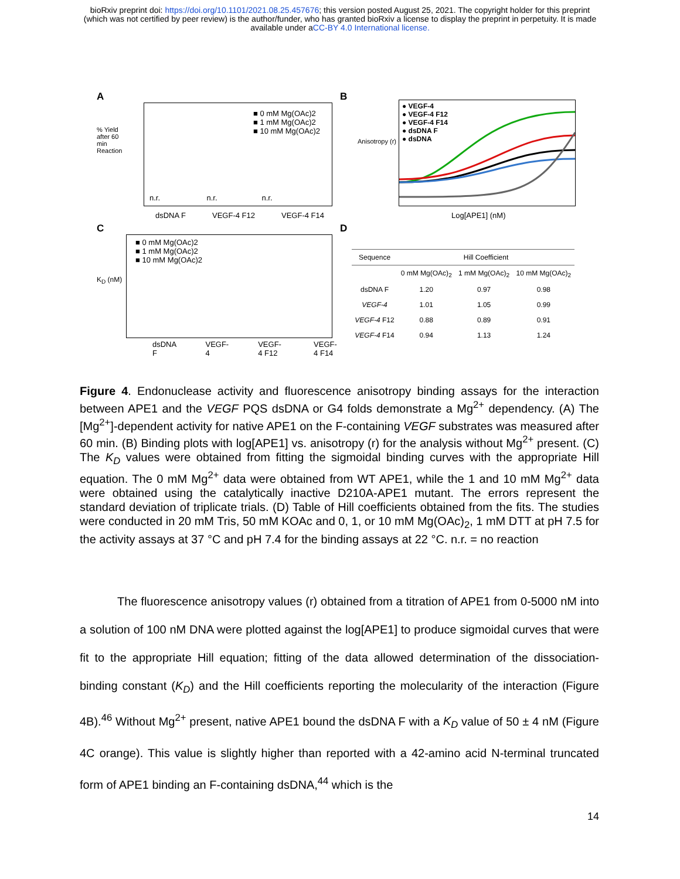bioRxiv preprint doi: https://doi.org/10.1101/2021.08.25.457676; this version posted August 25, 2021. The copyright holder for this preprint
(which was not certified by peer review) is the author/funder, who has granted bioRxiv a license to display the preprint in perpetuity. It is made
available under aCC-BY 4.0 International license.
A
■ 0 mM Mg(OAc)2
■ 1 mM Mg(OAc)2
■ 10 mM Mg(OAc)2
% Yield after 60 min Reaction
dsDNA F VEGF-4 F12 VEGF-4 F14
n.r. n.r. n.r.
B
● VEGF-4
● VEGF-4 F12
● VEGF-4 F14
● dsDNA F
● dsDNA
Anisotropy (r)
Log[APE1] (nM)
C
■ 0 mM Mg(OAc)2
■ 1 mM Mg(OAc)2
■ 10 mM Mg(OAc)2
K<sub>D</sub> (nM)
dsDNA F VEGF-4 VEGF-4 F12 VEGF-4 F14
D
| Sequence | Hill Coefficient | | |
| --- | --- | --- | --- |
| | 0 mM Mg(OAc)<sub>2</sub> | 1 mM Mg(OAc)<sub>2</sub> | 10 mM Mg(OAc)<sub>2</sub> |
| dsDNA F | 1.20 | 0.97 | 0.98 |
| VEGF-4 | 1.01 | 1.05 | 0.99 |
| VEGF-4 F12 | 0.88 | 0.89 | 0.91 |
| VEGF-4 F14 | 0.94 | 1.13 | 1.24 |
Figure 4. Endonuclease activity and fluorescence anisotropy binding assays for the interaction between APE1 and the VEGF PQS dsDNA or G4 folds demonstrate a Mg<sup>2+</sup> dependency. (A) The [Mg<sup>2+</sup>]-dependent activity for native APE1 on the F-containing VEGF substrates was measured after 60 min. (B) Binding plots with log[APE1] vs. anisotropy (r) for the analysis without Mg<sup>2+</sup> present. (C) The K<sub>D</sub> values were obtained from fitting the sigmoidal binding curves with the appropriate Hill equation. The 0 mM Mg<sup>2+</sup> data were obtained from WT APE1, while the 1 and 10 mM Mg<sup>2+</sup> data were obtained using the catalytically inactive D210A-APE1 mutant. The errors represent the standard deviation of triplicate trials. (D) Table of Hill coefficients obtained from the fits. The studies were conducted in 20 mM Tris, 50 mM KOAc and 0, 1, or 10 mM Mg(OAc)<sub>2</sub>, 1 mM DTT at pH 7.5 for the activity assays at 37 °C and pH 7.4 for the binding assays at 22 °C. n.r. = no reaction
The fluorescence anisotropy values (r) obtained from a titration of APE1 from 0-5000 nM into a solution of 100 nM DNA were plotted against the log[APE1] to produce sigmoidal curves that were fit to the appropriate Hill equation; fitting of the data allowed determination of the dissociation-binding constant (K<sub>D</sub>) and the Hill coefficients reporting the molecularity of the interaction (Figure 4B).<sup>46</sup> Without Mg<sup>2+</sup> present, native APE1 bound the dsDNA F with a K<sub>D</sub> value of 50 ± 4 nM (Figure 4C orange). This value is slightly higher than reported with a 42-amino acid N-terminal truncated form of APE1 binding an F-containing dsDNA,<sup>44</sup> which is the
14